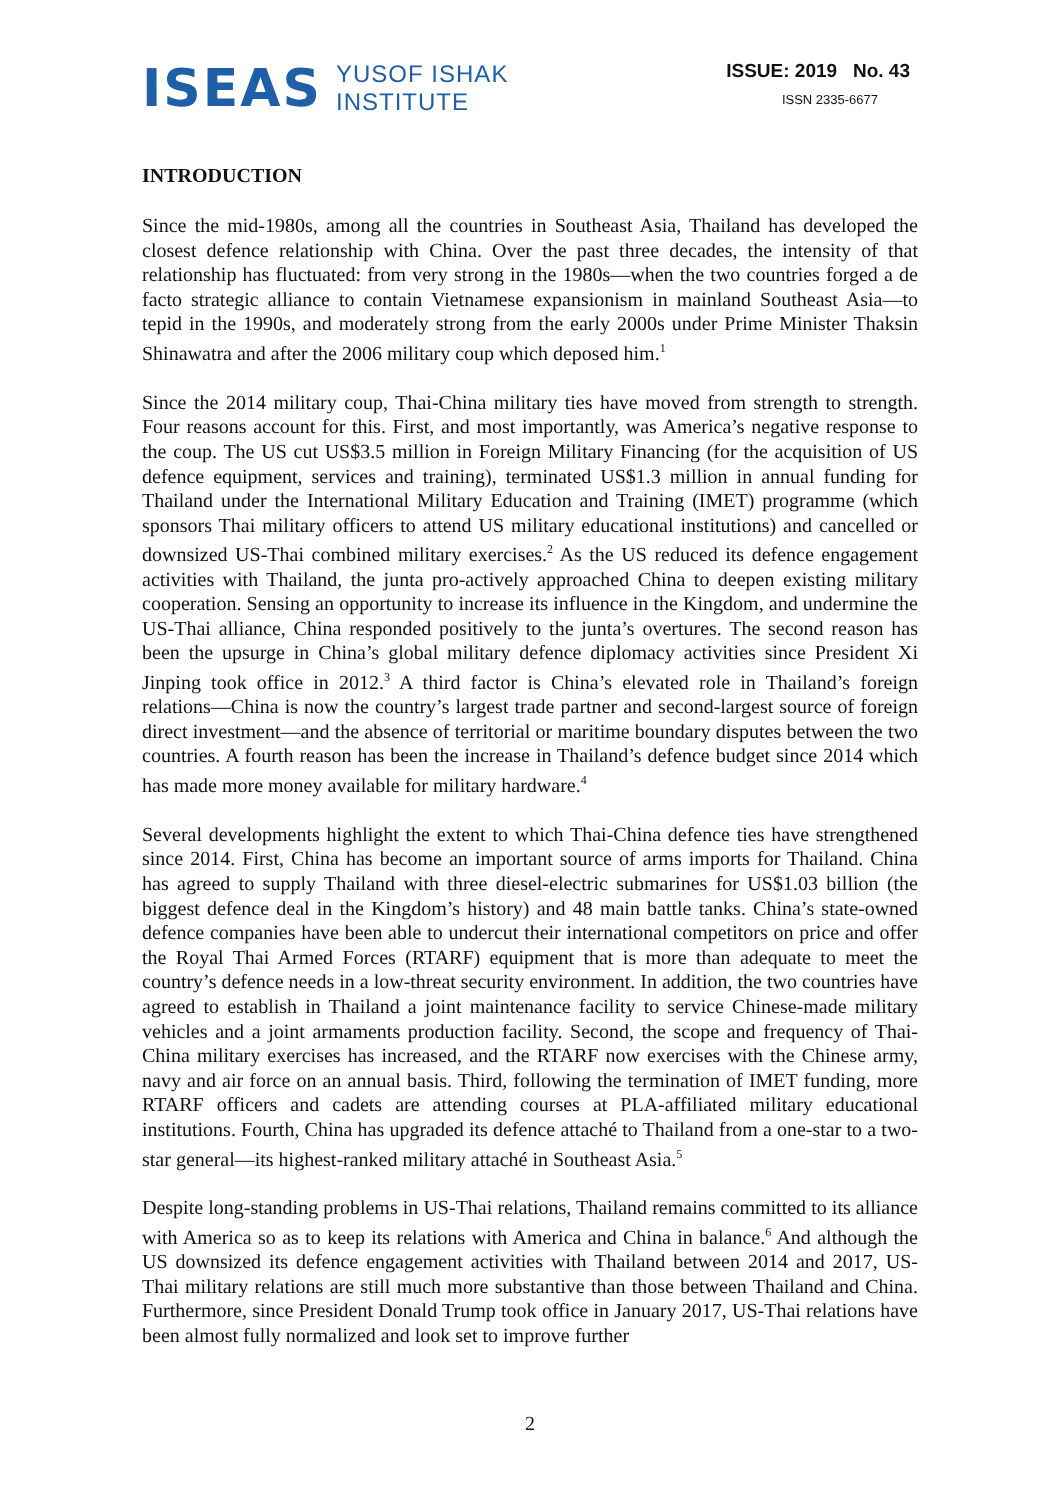ISEAS
YUSOF ISHAK
INSTITUTE
ISSUE: 2019 No. 43
ISSN 2335-6677
INTRODUCTION
Since the mid-1980s, among all the countries in Southeast Asia, Thailand has developed the closest defence relationship with China. Over the past three decades, the intensity of that relationship has fluctuated: from very strong in the 1980s—when the two countries forged a de facto strategic alliance to contain Vietnamese expansionism in mainland Southeast Asia—to tepid in the 1990s, and moderately strong from the early 2000s under Prime Minister Thaksin Shinawatra and after the 2006 military coup which deposed him.<sup>1</sup>
Since the 2014 military coup, Thai-China military ties have moved from strength to strength. Four reasons account for this. First, and most importantly, was America’s negative response to the coup. The US cut US$3.5 million in Foreign Military Financing (for the acquisition of US defence equipment, services and training), terminated US$1.3 million in annual funding for Thailand under the International Military Education and Training (IMET) programme (which sponsors Thai military officers to attend US military educational institutions) and cancelled or downsized US-Thai combined military exercises.<sup>2</sup> As the US reduced its defence engagement activities with Thailand, the junta pro-actively approached China to deepen existing military cooperation. Sensing an opportunity to increase its influence in the Kingdom, and undermine the US-Thai alliance, China responded positively to the junta’s overtures. The second reason has been the upsurge in China’s global military defence diplomacy activities since President Xi Jinping took office in 2012.<sup>3</sup> A third factor is China’s elevated role in Thailand’s foreign relations—China is now the country’s largest trade partner and second-largest source of foreign direct investment—and the absence of territorial or maritime boundary disputes between the two countries. A fourth reason has been the increase in Thailand’s defence budget since 2014 which has made more money available for military hardware.<sup>4</sup>
Several developments highlight the extent to which Thai-China defence ties have strengthened since 2014. First, China has become an important source of arms imports for Thailand. China has agreed to supply Thailand with three diesel-electric submarines for US$1.03 billion (the biggest defence deal in the Kingdom’s history) and 48 main battle tanks. China’s state-owned defence companies have been able to undercut their international competitors on price and offer the Royal Thai Armed Forces (RTARF) equipment that is more than adequate to meet the country’s defence needs in a low-threat security environment. In addition, the two countries have agreed to establish in Thailand a joint maintenance facility to service Chinese-made military vehicles and a joint armaments production facility. Second, the scope and frequency of Thai-China military exercises has increased, and the RTARF now exercises with the Chinese army, navy and air force on an annual basis. Third, following the termination of IMET funding, more RTARF officers and cadets are attending courses at PLA-affiliated military educational institutions. Fourth, China has upgraded its defence attaché to Thailand from a one-star to a two-star general—its highest-ranked military attaché in Southeast Asia.<sup>5</sup>
Despite long-standing problems in US-Thai relations, Thailand remains committed to its alliance with America so as to keep its relations with America and China in balance.<sup>6</sup> And although the US downsized its defence engagement activities with Thailand between 2014 and 2017, US-Thai military relations are still much more substantive than those between Thailand and China. Furthermore, since President Donald Trump took office in January 2017, US-Thai relations have been almost fully normalized and look set to improve further
2